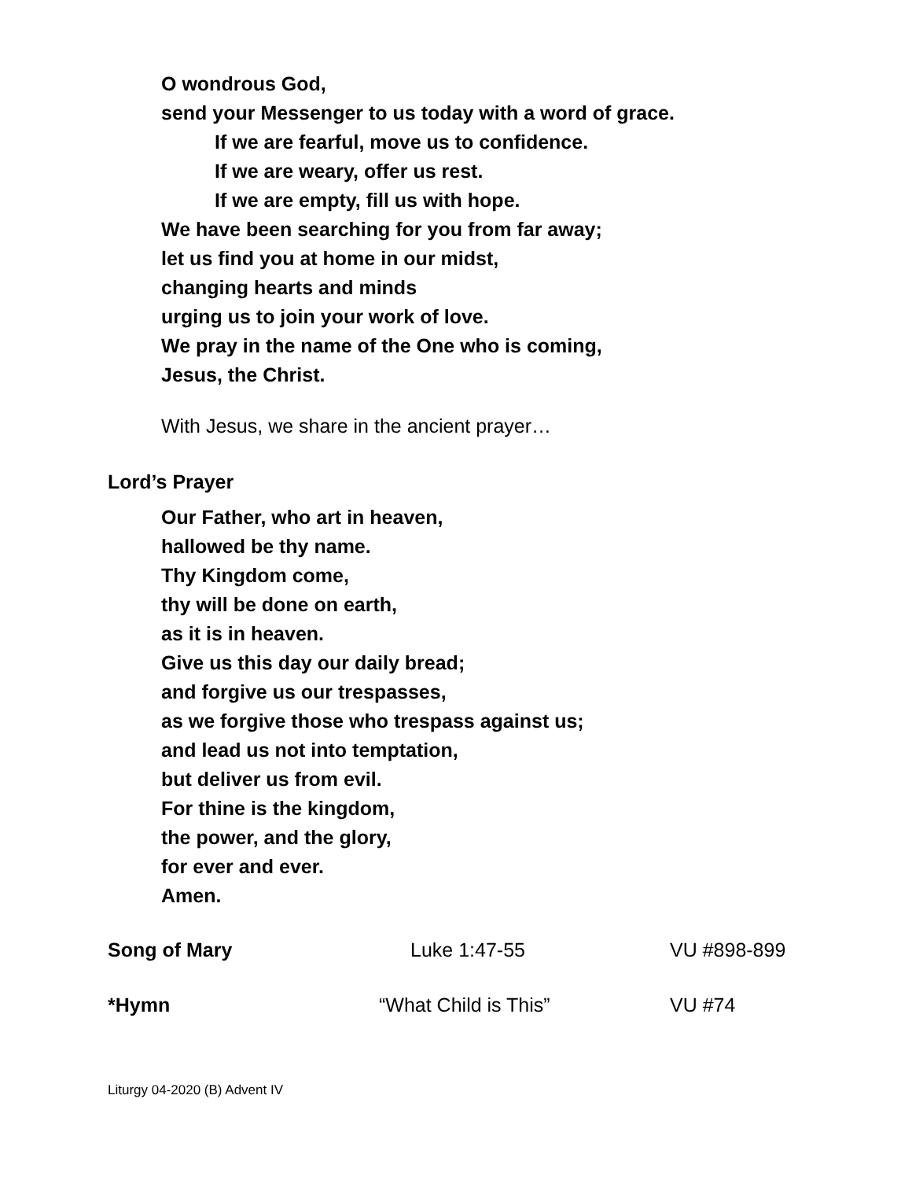O wondrous God,
send your Messenger to us today with a word of grace.
If we are fearful, move us to confidence.
If we are weary, offer us rest.
If we are empty, fill us with hope.
We have been searching for you from far away;
let us find you at home in our midst,
changing hearts and minds
urging us to join your work of love.
We pray in the name of the One who is coming,
Jesus, the Christ.
With Jesus, we share in the ancient prayer…
Lord’s Prayer
Our Father, who art in heaven,
hallowed be thy name.
Thy Kingdom come,
thy will be done on earth,
as it is in heaven.
Give us this day our daily bread;
and forgive us our trespasses,
as we forgive those who trespass against us;
and lead us not into temptation,
but deliver us from evil.
For thine is the kingdom,
the power, and the glory,
for ever and ever.
Amen.
Song of Mary Luke 1:47-55 VU #898-899
*Hymn “What Child is This” VU #74
Liturgy 04-2020 (B) Advent IV